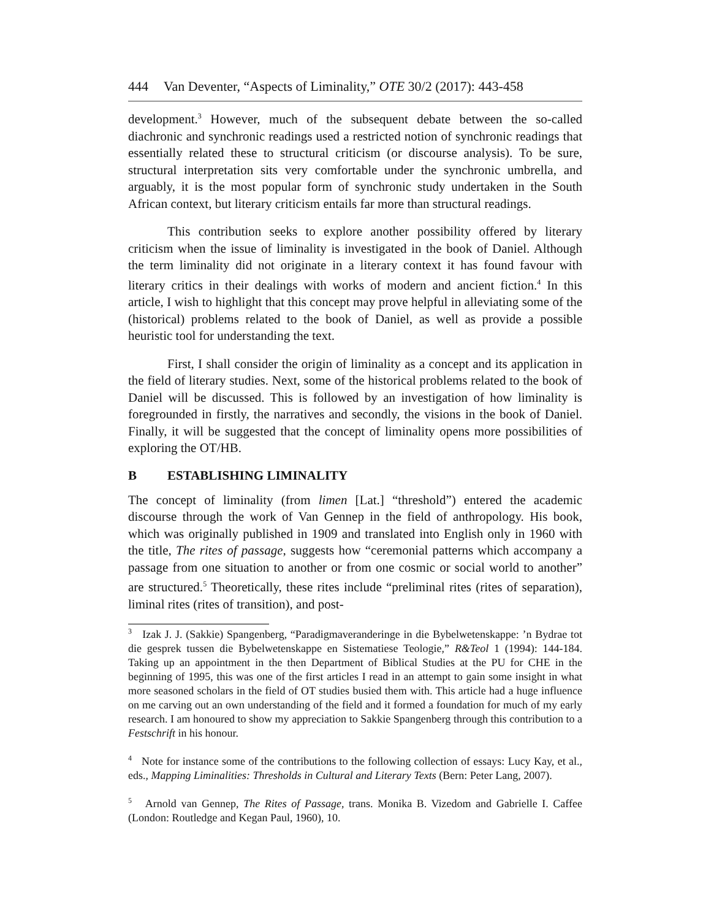444 Van Deventer, “Aspects of Liminality,” OTE 30/2 (2017): 443-458
development.<sup>3</sup> However, much of the subsequent debate between the so-called diachronic and synchronic readings used a restricted notion of synchronic readings that essentially related these to structural criticism (or discourse analysis). To be sure, structural interpretation sits very comfortable under the synchronic umbrella, and arguably, it is the most popular form of synchronic study undertaken in the South African context, but literary criticism entails far more than structural readings.
This contribution seeks to explore another possibility offered by literary criticism when the issue of liminality is investigated in the book of Daniel. Although the term liminality did not originate in a literary context it has found favour with literary critics in their dealings with works of modern and ancient fiction.<sup>4</sup> In this article, I wish to highlight that this concept may prove helpful in alleviating some of the (historical) problems related to the book of Daniel, as well as provide a possible heuristic tool for understanding the text.
First, I shall consider the origin of liminality as a concept and its application in the field of literary studies. Next, some of the historical problems related to the book of Daniel will be discussed. This is followed by an investigation of how liminality is foregrounded in firstly, the narratives and secondly, the visions in the book of Daniel. Finally, it will be suggested that the concept of liminality opens more possibilities of exploring the OT/HB.
B ESTABLISHING LIMINALITY
The concept of liminality (from limen [Lat.] “threshold”) entered the academic discourse through the work of Van Gennep in the field of anthropology. His book, which was originally published in 1909 and translated into English only in 1960 with the title, The rites of passage, suggests how “ceremonial patterns which accompany a passage from one situation to another or from one cosmic or social world to another” are structured.<sup>5</sup> Theoretically, these rites include “preliminal rites (rites of separation), liminal rites (rites of transition), and post-
<sup>3</sup> Izak J. J. (Sakkie) Spangenberg, “Paradigmaveranderinge in die Bybelwetenskappe: ’n Bydrae tot die gesprek tussen die Bybelwetenskappe en Sistematiese Teologie,” R&Teol 1 (1994): 144-184. Taking up an appointment in the then Department of Biblical Studies at the PU for CHE in the beginning of 1995, this was one of the first articles I read in an attempt to gain some insight in what more seasoned scholars in the field of OT studies busied them with. This article had a huge influence on me carving out an own understanding of the field and it formed a foundation for much of my early research. I am honoured to show my appreciation to Sakkie Spangenberg through this contribution to a Festschrift in his honour.
<sup>4</sup> Note for instance some of the contributions to the following collection of essays: Lucy Kay, et al., eds., Mapping Liminalities: Thresholds in Cultural and Literary Texts (Bern: Peter Lang, 2007).
<sup>5</sup> Arnold van Gennep, The Rites of Passage, trans. Monika B. Vizedom and Gabrielle I. Caffee (London: Routledge and Kegan Paul, 1960), 10.